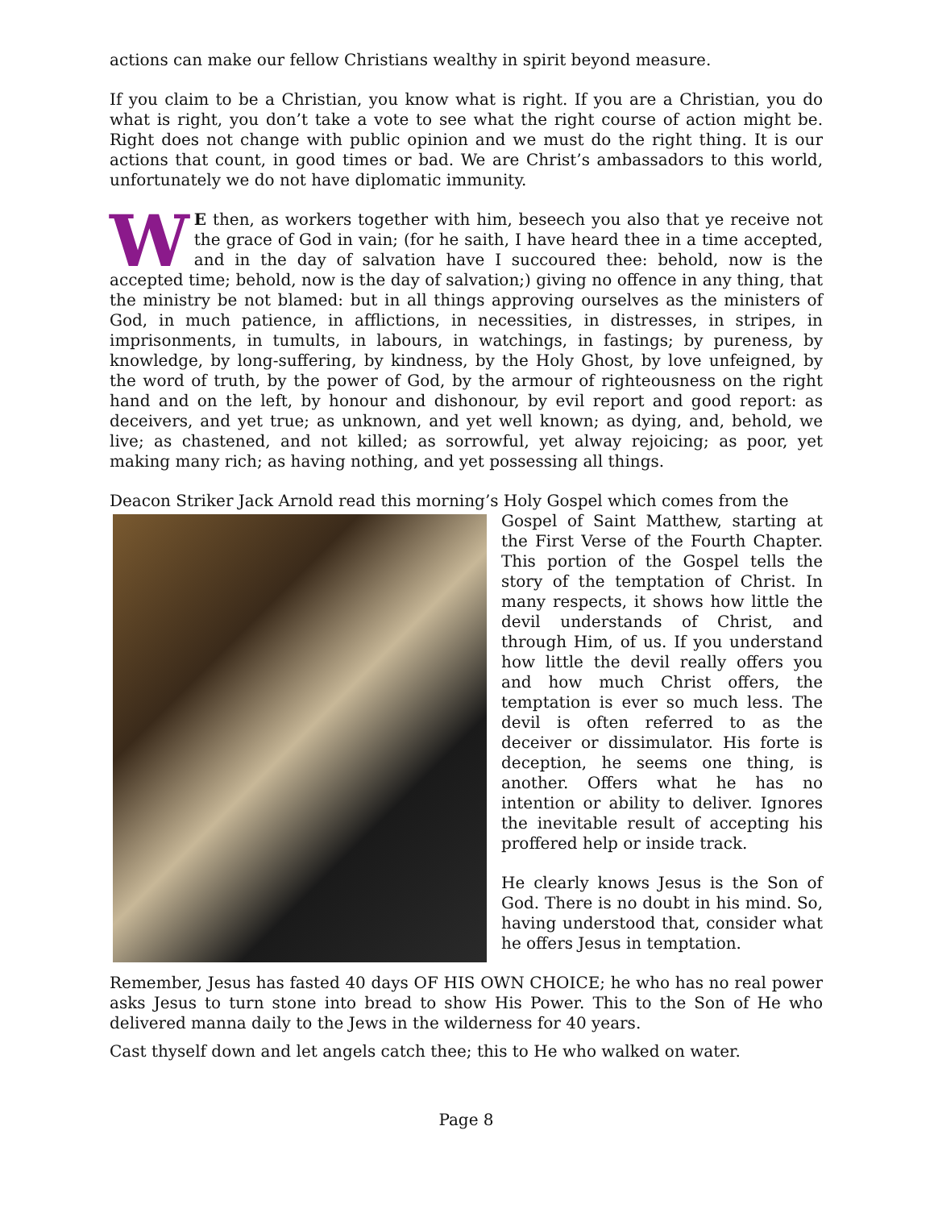actions can make our fellow Christians wealthy in spirit beyond measure.
If you claim to be a Christian, you know what is right. If you are a Christian, you do what is right, you don’t take a vote to see what the right course of action might be. Right does not change with public opinion and we must do the right thing. It is our actions that count, in good times or bad. We are Christ’s ambassadors to this world, unfortunately we do not have diplomatic immunity.
WE then, as workers together with him, beseech you also that ye receive not the grace of God in vain; (for he saith, I have heard thee in a time accepted, and in the day of salvation have I succoured thee: behold, now is the accepted time; behold, now is the day of salvation;) giving no offence in any thing, that the ministry be not blamed: but in all things approving ourselves as the ministers of God, in much patience, in afflictions, in necessities, in distresses, in stripes, in imprisonments, in tumults, in labours, in watchings, in fastings; by pureness, by knowledge, by long-suffering, by kindness, by the Holy Ghost, by love unfeigned, by the word of truth, by the power of God, by the armour of righteousness on the right hand and on the left, by honour and dishonour, by evil report and good report: as deceivers, and yet true; as unknown, and yet well known; as dying, and, behold, we live; as chastened, and not killed; as sorrowful, yet alway rejoicing; as poor, yet making many rich; as having nothing, and yet possessing all things.
Deacon Striker Jack Arnold read this morning’s Holy Gospel which comes from the
Gospel of Saint Matthew, starting at the First Verse of the Fourth Chapter. This portion of the Gospel tells the story of the temptation of Christ. In many respects, it shows how little the devil understands of Christ, and through Him, of us. If you understand how little the devil really offers you and how much Christ offers, the temptation is ever so much less. The devil is often referred to as the deceiver or dissimulator. His forte is deception, he seems one thing, is another. Offers what he has no intention or ability to deliver. Ignores the inevitable result of accepting his proffered help or inside track.
He clearly knows Jesus is the Son of God. There is no doubt in his mind. So, having understood that, consider what he offers Jesus in temptation.
Remember, Jesus has fasted 40 days OF HIS OWN CHOICE; he who has no real power asks Jesus to turn stone into bread to show His Power. This to the Son of He who delivered manna daily to the Jews in the wilderness for 40 years.
Cast thyself down and let angels catch thee; this to He who walked on water.
Page 8